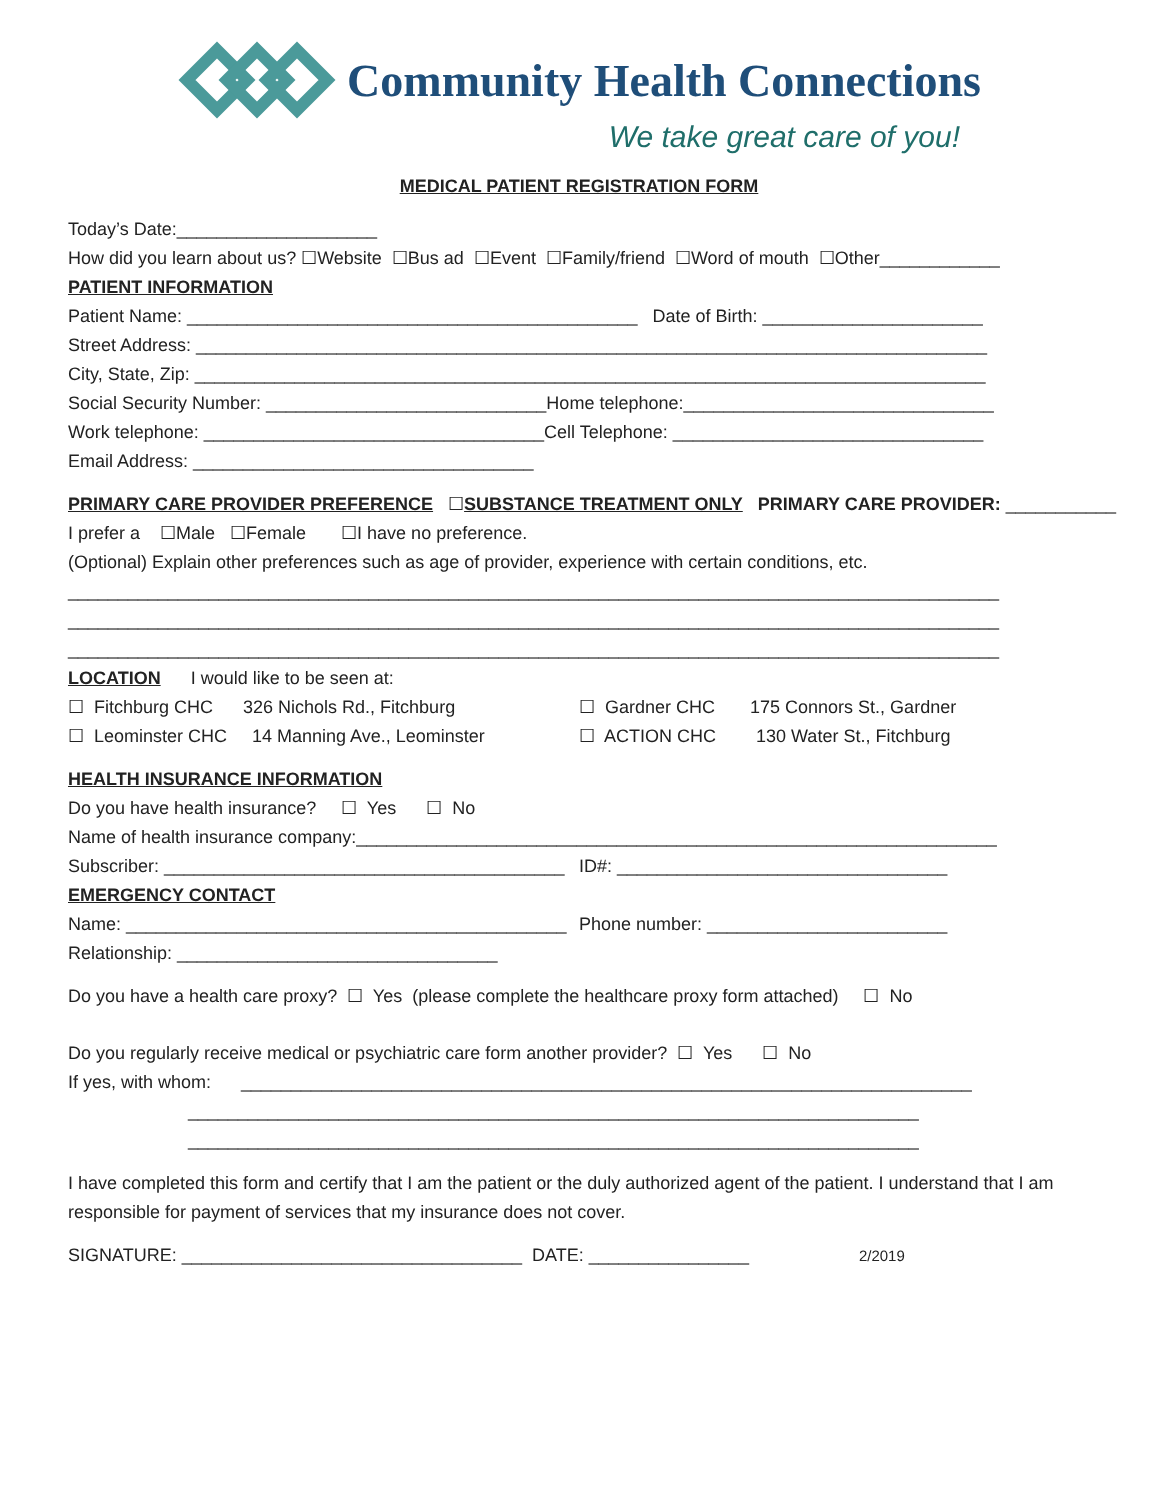Community Health Connections
We take great care of you!
MEDICAL PATIENT REGISTRATION FORM
Today’s Date:____________________
How did you learn about us? ☐Website ☐Bus ad ☐Event ☐Family/friend ☐Word of mouth ☐Other____________
PATIENT INFORMATION
Patient Name: _____________________________________________ Date of Birth: ______________________
Street Address: _______________________________________________________________________________
City, State, Zip: _______________________________________________________________________________
Social Security Number: ____________________________Home telephone:_______________________________
Work telephone: __________________________________Cell Telephone: _______________________________
Email Address: __________________________________
PRIMARY CARE PROVIDER PREFERENCE ☐SUBSTANCE TREATMENT ONLY PRIMARY CARE PROVIDER: ___________
I prefer a ☐Male ☐Female ☐I have no preference.
(Optional) Explain other preferences such as age of provider, experience with certain conditions, etc.
_____________________________________________________________________________________________
_____________________________________________________________________________________________
_____________________________________________________________________________________________
LOCATION I would like to be seen at:
☐ Fitchburg CHC 326 Nichols Rd., Fitchburg
☐ Gardner CHC 175 Connors St., Gardner
☐ Leominster CHC 14 Manning Ave., Leominster
☐ ACTION CHC 130 Water St., Fitchburg
HEALTH INSURANCE INFORMATION
Do you have health insurance? ☐ Yes ☐ No
Name of health insurance company:________________________________________________________________
Subscriber: ________________________________________
ID#: _________________________________
EMERGENCY CONTACT
Name: ____________________________________________
Phone number: ________________________
Relationship: ________________________________
Do you have a health care proxy? ☐ Yes (please complete the healthcare proxy form attached) ☐ No
Do you regularly receive medical or psychiatric care form another provider? ☐ Yes ☐ No
If yes, with whom: _________________________________________________________________________
_________________________________________________________________________
_________________________________________________________________________
I have completed this form and certify that I am the patient or the duly authorized agent of the patient. I understand that I am responsible for payment of services that my insurance does not cover.
SIGNATURE: __________________________________ DATE: ________________ 2/2019